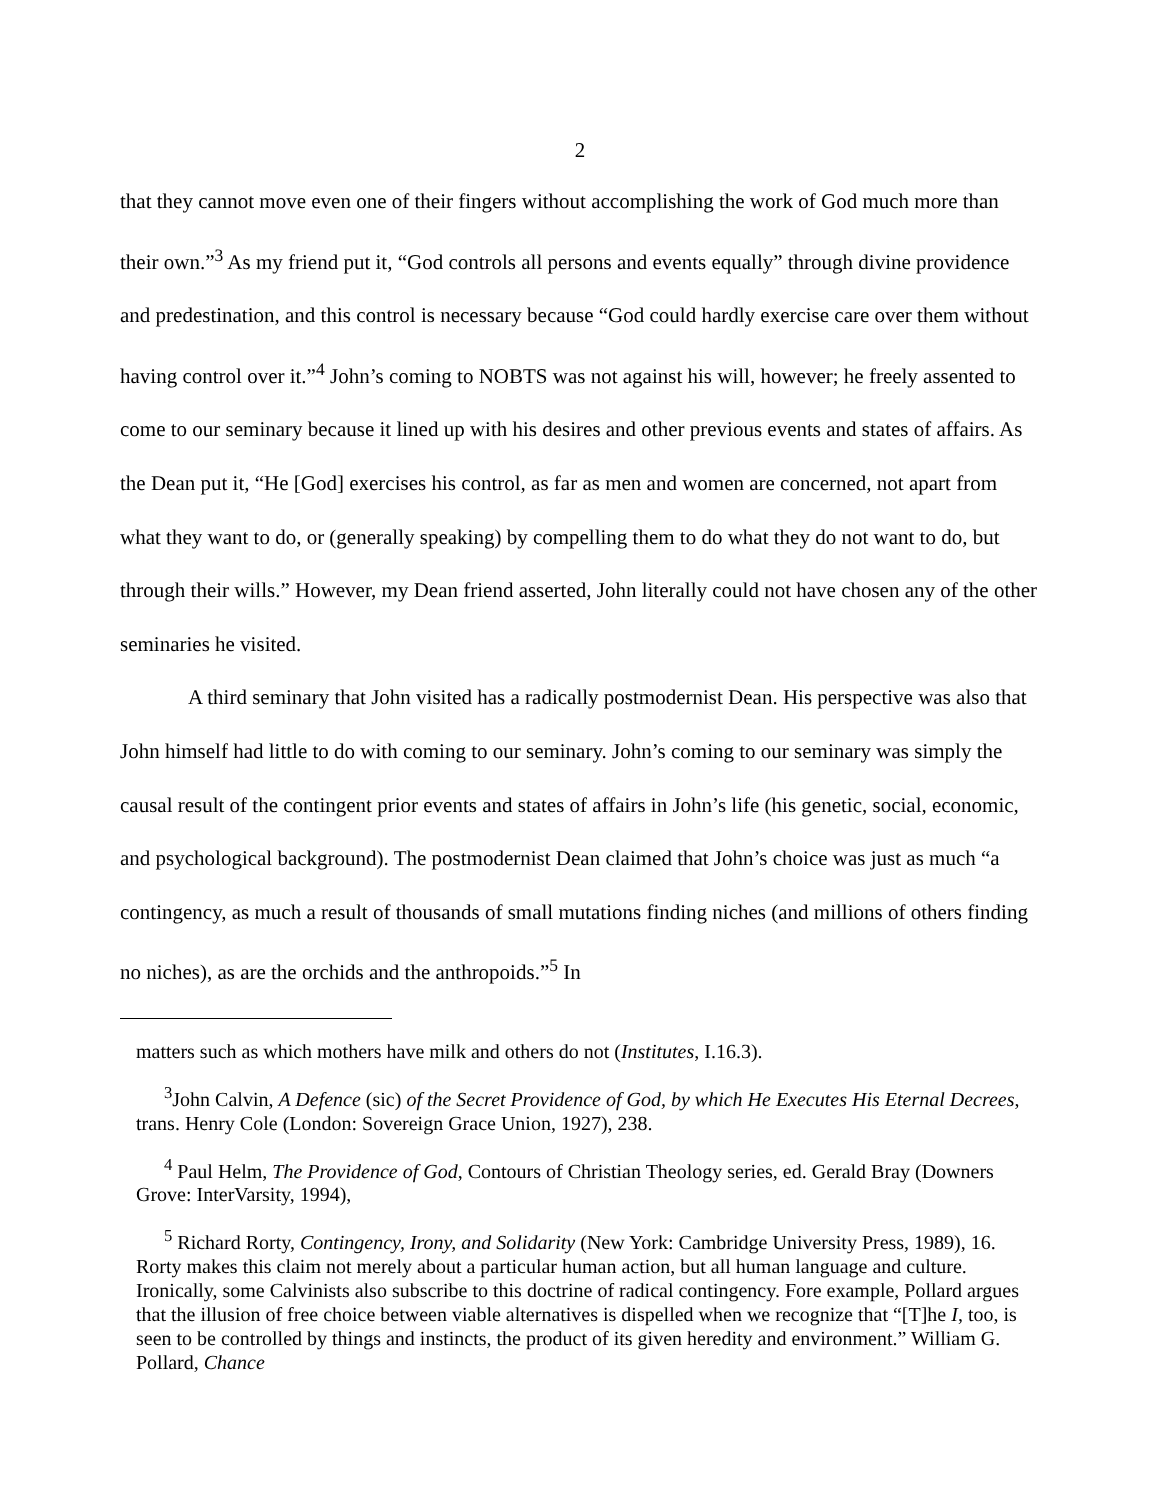2
that they cannot move even one of their fingers without accomplishing the work of God much more than their own.”<sup>3</sup> As my friend put it, “God controls all persons and events equally” through divine providence and predestination, and this control is necessary because “God could hardly exercise care over them without having control over it.”<sup>4</sup> John’s coming to NOBTS was not against his will, however; he freely assented to come to our seminary because it lined up with his desires and other previous events and states of affairs. As the Dean put it, “He [God] exercises his control, as far as men and women are concerned, not apart from what they want to do, or (generally speaking) by compelling them to do what they do not want to do, but through their wills.” However, my Dean friend asserted, John literally could not have chosen any of the other seminaries he visited.
A third seminary that John visited has a radically postmodernist Dean. His perspective was also that John himself had little to do with coming to our seminary. John’s coming to our seminary was simply the causal result of the contingent prior events and states of affairs in John’s life (his genetic, social, economic, and psychological background). The postmodernist Dean claimed that John’s choice was just as much “a contingency, as much a result of thousands of small mutations finding niches (and millions of others finding no niches), as are the orchids and the anthropoids.”<sup>5</sup> In
matters such as which mothers have milk and others do not (Institutes, I.16.3).
<sup>3</sup> John Calvin, A Defence (sic) of the Secret Providence of God, by which He Executes His Eternal Decrees, trans. Henry Cole (London: Sovereign Grace Union, 1927), 238.
<sup>4</sup> Paul Helm, The Providence of God, Contours of Christian Theology series, ed. Gerald Bray (Downers Grove: InterVarsity, 1994),
<sup>5</sup> Richard Rorty, Contingency, Irony, and Solidarity (New York: Cambridge University Press, 1989), 16. Rorty makes this claim not merely about a particular human action, but all human language and culture. Ironically, some Calvinists also subscribe to this doctrine of radical contingency. Fore example, Pollard argues that the illusion of free choice between viable alternatives is dispelled when we recognize that “[T]he I, too, is seen to be controlled by things and instincts, the product of its given heredity and environment.” William G. Pollard, Chance